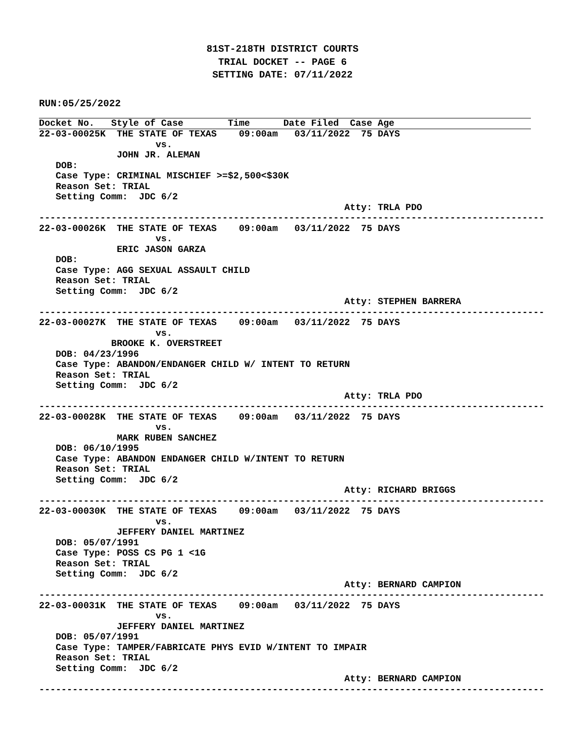81ST-218TH DISTRICT COURTS
TRIAL DOCKET -- PAGE 6
SETTING DATE: 07/11/2022
RUN:05/25/2022
Docket No.   Style of Case        Time      Date Filed  Case Age
22-03-00025K  THE STATE OF TEXAS    09:00am   03/11/2022  75 DAYS
                     vs.
              JOHN JR. ALEMAN
   DOB:
   Case Type: CRIMINAL MISCHIEF >=$2,500<$30K
   Reason Set: TRIAL
   Setting Comm:  JDC 6/2
                                                       Atty: TRLA PDO
-------------------------------------------------------------------------------------------
22-03-00026K  THE STATE OF TEXAS    09:00am   03/11/2022  75 DAYS
                     vs.
              ERIC JASON GARZA
   DOB:
   Case Type: AGG SEXUAL ASSAULT CHILD
   Reason Set: TRIAL
   Setting Comm:  JDC 6/2
                                                       Atty: STEPHEN BARRERA
-------------------------------------------------------------------------------------------
22-03-00027K  THE STATE OF TEXAS    09:00am   03/11/2022  75 DAYS
                     vs.
             BROOKE K. OVERSTREET
   DOB: 04/23/1996
   Case Type: ABANDON/ENDANGER CHILD W/ INTENT TO RETURN
   Reason Set: TRIAL
   Setting Comm:  JDC 6/2
                                                       Atty: TRLA PDO
-------------------------------------------------------------------------------------------
22-03-00028K  THE STATE OF TEXAS    09:00am   03/11/2022  75 DAYS
                     vs.
              MARK RUBEN SANCHEZ
   DOB: 06/10/1995
   Case Type: ABANDON ENDANGER CHILD W/INTENT TO RETURN
   Reason Set: TRIAL
   Setting Comm:  JDC 6/2
                                                       Atty: RICHARD BRIGGS
-------------------------------------------------------------------------------------------
22-03-00030K  THE STATE OF TEXAS    09:00am   03/11/2022  75 DAYS
                     vs.
              JEFFERY DANIEL MARTINEZ
   DOB: 05/07/1991
   Case Type: POSS CS PG 1 <1G
   Reason Set: TRIAL
   Setting Comm:  JDC 6/2
                                                       Atty: BERNARD CAMPION
-------------------------------------------------------------------------------------------
22-03-00031K  THE STATE OF TEXAS    09:00am   03/11/2022  75 DAYS
                     vs.
              JEFFERY DANIEL MARTINEZ
   DOB: 05/07/1991
   Case Type: TAMPER/FABRICATE PHYS EVID W/INTENT TO IMPAIR
   Reason Set: TRIAL
   Setting Comm:  JDC 6/2
                                                       Atty: BERNARD CAMPION
-------------------------------------------------------------------------------------------